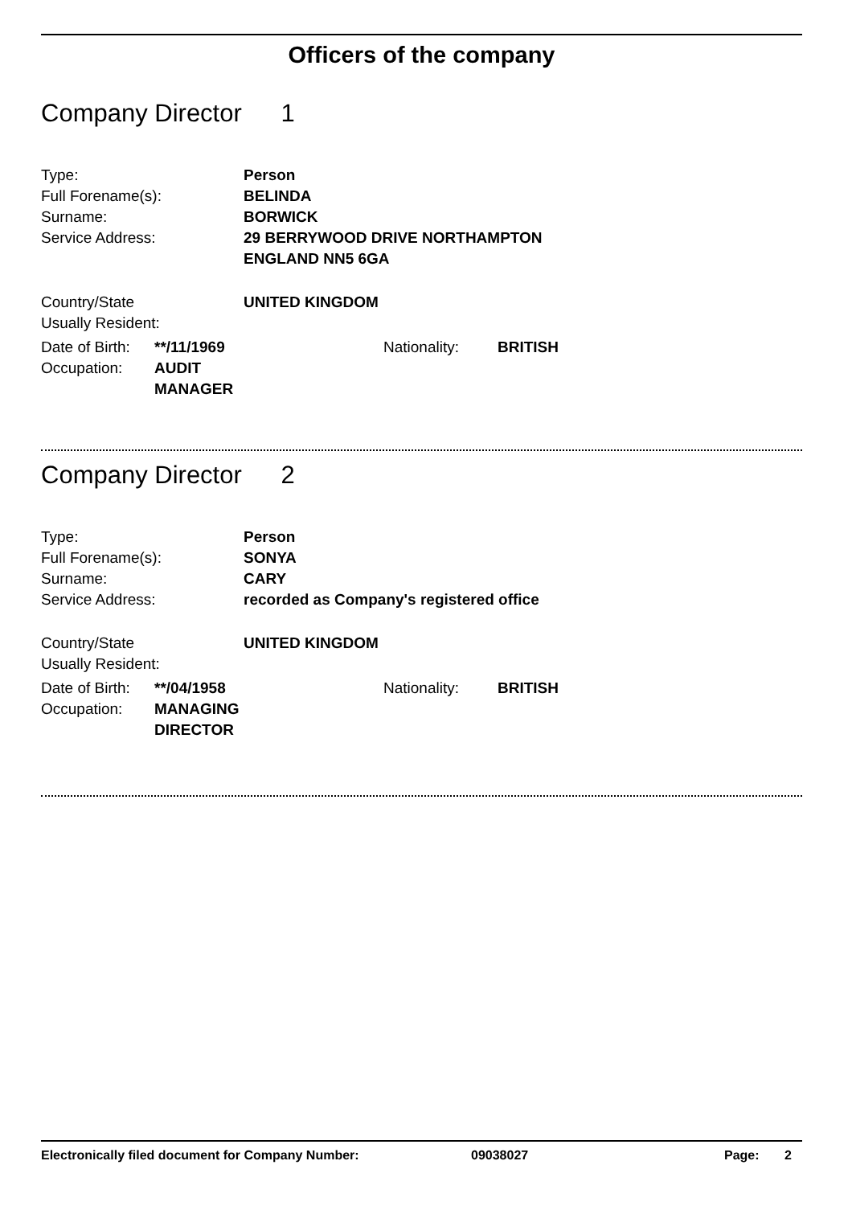Officers of the company
Company Director 1
| Type: | Person |
| Full Forename(s): | BELINDA |
| Surname: | BORWICK |
| Service Address: | 29 BERRYWOOD DRIVE NORTHAMPTON ENGLAND NN5 6GA |
| Country/State Usually Resident: | UNITED KINGDOM |
| Date of Birth: | **/11/1969 | Nationality: | BRITISH |
| Occupation: | AUDIT MANAGER | | |
Company Director 2
| Type: | Person |
| Full Forename(s): | SONYA |
| Surname: | CARY |
| Service Address: | recorded as Company's registered office |
| Country/State Usually Resident: | UNITED KINGDOM |
| Date of Birth: | **/04/1958 | Nationality: | BRITISH |
| Occupation: | MANAGING DIRECTOR | | |
Electronically filed document for Company Number: 09038027 Page: 2